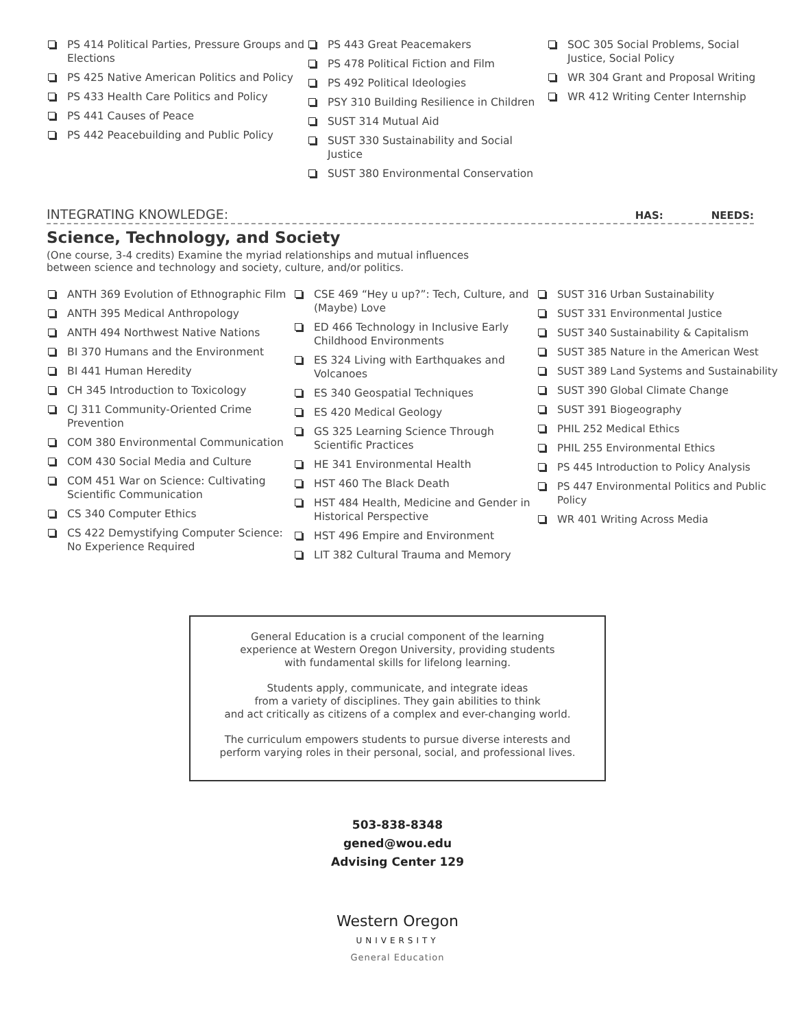PS 414 Political Parties, Pressure Groups and Elections
PS 425 Native American Politics and Policy
PS 433 Health Care Politics and Policy
PS 441 Causes of Peace
PS 442 Peacebuilding and Public Policy
PS 443 Great Peacemakers
PS 478 Political Fiction and Film
PS 492 Political Ideologies
PSY 310 Building Resilience in Children
SUST 314 Mutual Aid
SUST 330 Sustainability and Social Justice
SUST 380 Environmental Conservation
SOC 305 Social Problems, Social Justice, Social Policy
WR 304 Grant and Proposal Writing
WR 412 Writing Center Internship
INTEGRATING KNOWLEDGE: HAS: NEEDS:
Science, Technology, and Society
(One course, 3-4 credits) Examine the myriad relationships and mutual influences between science and technology and society, culture, and/or politics.
ANTH 369 Evolution of Ethnographic Film
ANTH 395 Medical Anthropology
ANTH 494 Northwest Native Nations
BI 370 Humans and the Environment
BI 441 Human Heredity
CH 345 Introduction to Toxicology
CJ 311 Community-Oriented Crime Prevention
COM 380 Environmental Communication
COM 430 Social Media and Culture
COM 451 War on Science: Cultivating Scientific Communication
CS 340 Computer Ethics
CS 422 Demystifying Computer Science: No Experience Required
CSE 469 “Hey u up?”: Tech, Culture, and (Maybe) Love
ED 466 Technology in Inclusive Early Childhood Environments
ES 324 Living with Earthquakes and Volcanoes
ES 340 Geospatial Techniques
ES 420 Medical Geology
GS 325 Learning Science Through Scientific Practices
HE 341 Environmental Health
HST 460 The Black Death
HST 484 Health, Medicine and Gender in Historical Perspective
HST 496 Empire and Environment
LIT 382 Cultural Trauma and Memory
SUST 316 Urban Sustainability
SUST 331 Environmental Justice
SUST 340 Sustainability & Capitalism
SUST 385 Nature in the American West
SUST 389 Land Systems and Sustainability
SUST 390 Global Climate Change
SUST 391 Biogeography
PHIL 252 Medical Ethics
PHIL 255 Environmental Ethics
PS 445 Introduction to Policy Analysis
PS 447 Environmental Politics and Public Policy
WR 401 Writing Across Media
General Education is a crucial component of the learning
experience at Western Oregon University, providing students
with fundamental skills for lifelong learning.
Students apply, communicate, and integrate ideas
from a variety of disciplines. They gain abilities to think
and act critically as citizens of a complex and ever-changing world.
The curriculum empowers students to pursue diverse interests and
perform varying roles in their personal, social, and professional lives.
503-838-8348
gened@wou.edu
Advising Center 129
Western Oregon
UNIVERSITY
General Education